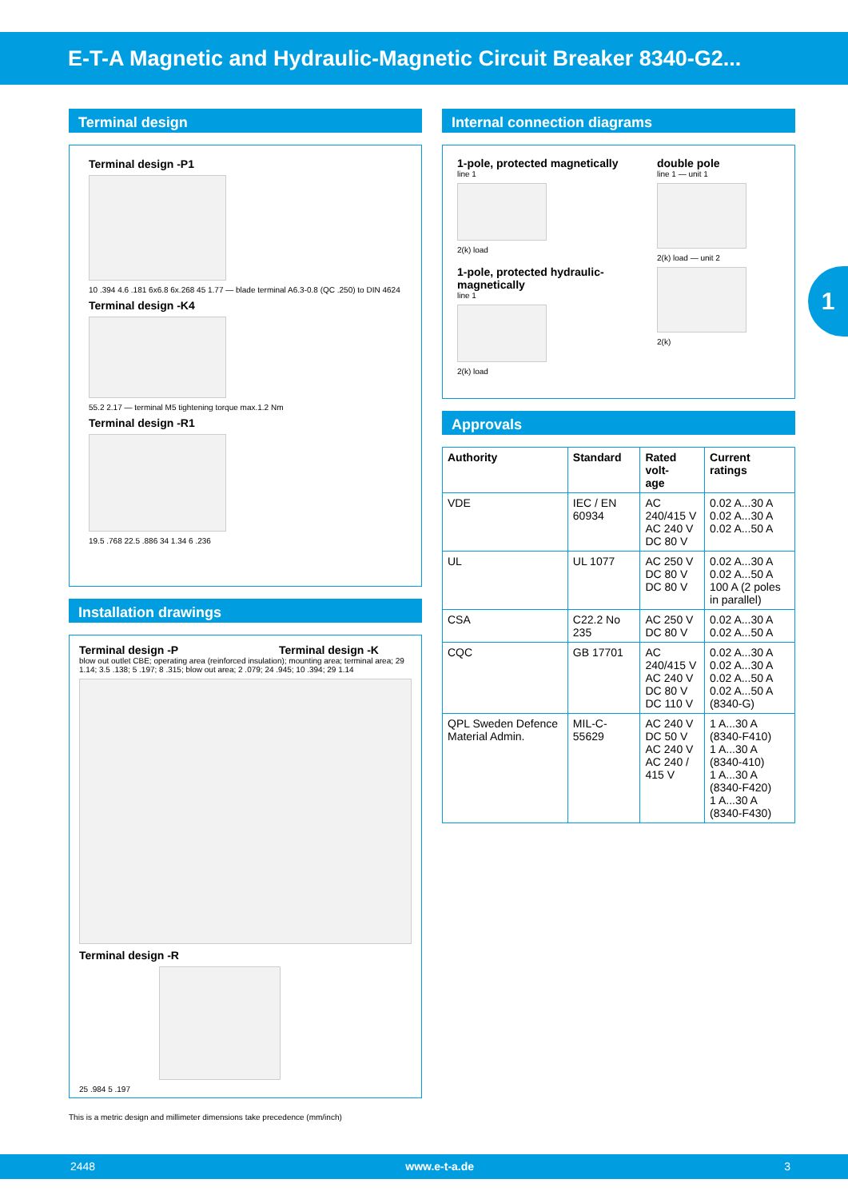E-T-A Magnetic and Hydraulic-Magnetic Circuit Breaker 8340-G2...
Terminal design
Terminal design -P1
10 .394 4.6 .181 6x6.8 6x.268 45 1.77 — blade terminal A6.3-0.8 (QC .250) to DIN 4624
Terminal design -K4
55.2 2.17 — terminal M5 tightening torque max.1.2 Nm
Terminal design -R1
19.5 .768 22.5 .886 34 1.34 6 .236
Installation drawings
Terminal design -P Terminal design -K
blow out outlet CBE; operating area (reinforced insulation); mounting area; terminal area; 29 1.14; 3.5 .138; 5 .197; 8 .315; blow out area; 2 .079; 24 .945; 10 .394; 29 1.14
Terminal design -R
25 .984 5 .197
This is a metric design and millimeter dimensions take precedence (mm/inch)
Internal connection diagrams
1-pole, protected magnetically
line 1
2(k) load
1-pole, protected hydraulic-magnetically
line 1
2(k) load
double pole
line 1 — unit 1
2(k) load — unit 2
2(k)
Approvals
| Authority | Standard | Rated volt- age | Current ratings |
| --- | --- | --- | --- |
| VDE | IEC / EN 60934 | AC 240/415 V AC 240 V DC 80 V | 0.02 A...30 A 0.02 A...30 A 0.02 A...50 A |
| UL | UL 1077 | AC 250 V DC 80 V DC 80 V | 0.02 A...30 A 0.02 A...50 A 100 A (2 poles in parallel) |
| CSA | C22.2 No 235 | AC 250 V DC 80 V | 0.02 A...30 A 0.02 A...50 A |
| CQC | GB 17701 | AC 240/415 V AC 240 V DC 80 V DC 110 V | 0.02 A...30 A 0.02 A...30 A 0.02 A...50 A 0.02 A...50 A (8340-G) |
| QPL Sweden Defence Material Admin. | MIL-C-55629 | AC 240 V DC 50 V AC 240 V AC 240 / 415 V | 1 A...30 A (8340-F410) 1 A...30 A (8340-410) 1 A...30 A (8340-F420) 1 A...30 A (8340-F430) |
1
2448 www.e-t-a.de 3